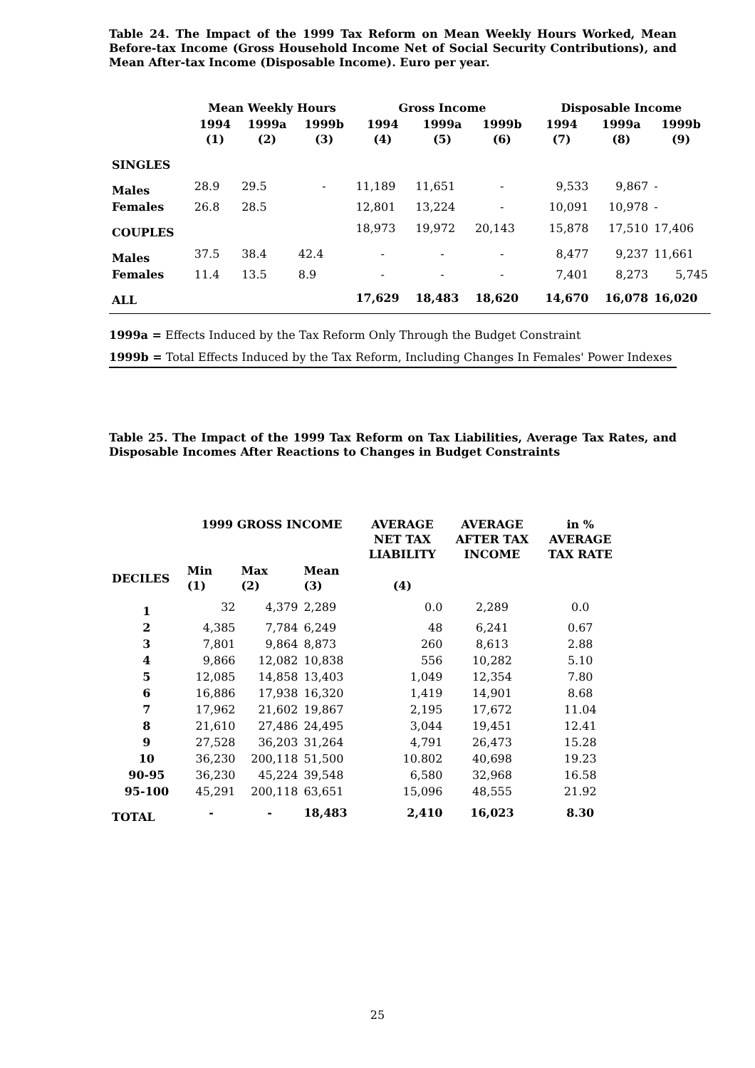Table 24. The Impact of the 1999 Tax Reform on Mean Weekly Hours Worked, Mean Before-tax Income (Gross Household Income Net of Social Security Contributions), and Mean After-tax Income (Disposable Income). Euro per year.
| | Mean Weekly Hours | | | Gross Income | | | Disposable Income | | |
| --- | --- | --- | --- | --- | --- | --- | --- | --- | --- |
| | 1994 (1) | 1999a (2) | 1999b (3) | 1994 (4) | 1999a (5) | 1999b (6) | 1994 (7) | 1999a (8) | 1999b (9) |
| SINGLES | | | | | | | | | |
| Males | 28.9 | 29.5 | - | 11,189 | 11,651 | - | 9,533 | 9,867 | - |
| Females | 26.8 | 28.5 | | 12,801 | 13,224 | - | 10,091 | 10,978 | - |
| COUPLES | | | | 18,973 | 19,972 | 20,143 | 15,878 | 17,510 | 17,406 |
| Males | 37.5 | 38.4 | 42.4 | - | - | - | 8,477 | 9,237 | 11,661 |
| Females | 11.4 | 13.5 | 8.9 | - | - | - | 7,401 | 8,273 | 5,745 |
| ALL | | | | 17,629 | 18,483 | 18,620 | 14,670 | 16,078 | 16,020 |
1999a = Effects Induced by the Tax Reform Only Through the Budget Constraint
1999b = Total Effects Induced by the Tax Reform, Including Changes In Females' Power Indexes
Table 25. The Impact of the 1999 Tax Reform on Tax Liabilities, Average Tax Rates, and Disposable Incomes After Reactions to Changes in Budget Constraints
| | 1999 GROSS INCOME | | | AVERAGE NET TAX LIABILITY | AVERAGE AFTER TAX INCOME | in % AVERAGE TAX RATE |
| --- | --- | --- | --- | --- | --- | --- |
| DECILES | Min (1) | Max (2) | Mean (3) | (4) | | |
| 1 | 32 | 4,379 | 2,289 | 0.0 | 2,289 | 0.0 |
| 2 | 4,385 | 7,784 | 6,249 | 48 | 6,241 | 0.67 |
| 3 | 7,801 | 9,864 | 8,873 | 260 | 8,613 | 2.88 |
| 4 | 9,866 | 12,082 | 10,838 | 556 | 10,282 | 5.10 |
| 5 | 12,085 | 14,858 | 13,403 | 1,049 | 12,354 | 7.80 |
| 6 | 16,886 | 17,938 | 16,320 | 1,419 | 14,901 | 8.68 |
| 7 | 17,962 | 21,602 | 19,867 | 2,195 | 17,672 | 11.04 |
| 8 | 21,610 | 27,486 | 24,495 | 3,044 | 19,451 | 12.41 |
| 9 | 27,528 | 36,203 | 31,264 | 4,791 | 26,473 | 15.28 |
| 10 | 36,230 | 200,118 | 51,500 | 10.802 | 40,698 | 19.23 |
| 90-95 | 36,230 | 45,224 | 39,548 | 6,580 | 32,968 | 16.58 |
| 95-100 | 45,291 | 200,118 | 63,651 | 15,096 | 48,555 | 21.92 |
| TOTAL | - | - | 18,483 | 2,410 | 16,023 | 8.30 |
25